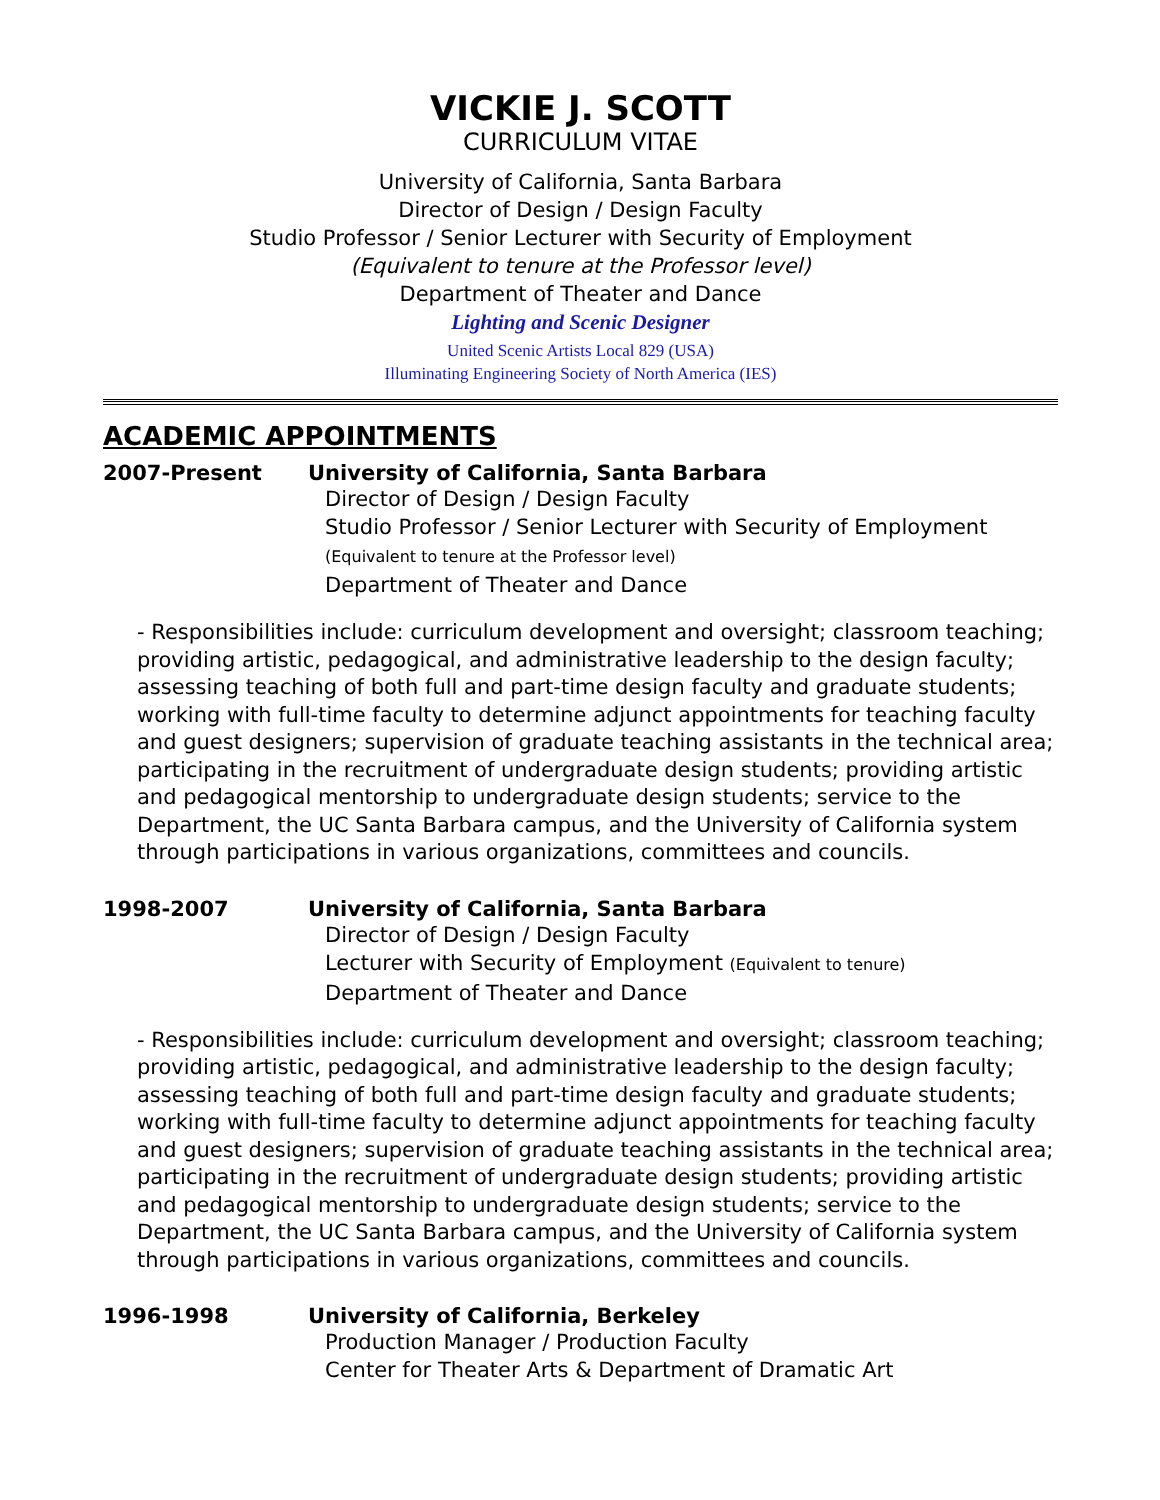VICKIE J. SCOTT
CURRICULUM VITAE
University of California, Santa Barbara
Director of Design / Design Faculty
Studio Professor / Senior Lecturer with Security of Employment
(Equivalent to tenure at the Professor level)
Department of Theater and Dance
Lighting and Scenic Designer
United Scenic Artists Local 829 (USA)
Illuminating Engineering Society of North America (IES)
ACADEMIC APPOINTMENTS
2007-Present University of California, Santa Barbara
Director of Design / Design Faculty
Studio Professor / Senior Lecturer with Security of Employment
(Equivalent to tenure at the Professor level)
Department of Theater and Dance
- Responsibilities include: curriculum development and oversight; classroom teaching; providing artistic, pedagogical, and administrative leadership to the design faculty; assessing teaching of both full and part-time design faculty and graduate students; working with full-time faculty to determine adjunct appointments for teaching faculty and guest designers; supervision of graduate teaching assistants in the technical area; participating in the recruitment of undergraduate design students; providing artistic and pedagogical mentorship to undergraduate design students; service to the Department, the UC Santa Barbara campus, and the University of California system through participations in various organizations, committees and councils.
1998-2007 University of California, Santa Barbara
Director of Design / Design Faculty
Lecturer with Security of Employment (Equivalent to tenure)
Department of Theater and Dance
- Responsibilities include: curriculum development and oversight; classroom teaching; providing artistic, pedagogical, and administrative leadership to the design faculty; assessing teaching of both full and part-time design faculty and graduate students; working with full-time faculty to determine adjunct appointments for teaching faculty and guest designers; supervision of graduate teaching assistants in the technical area; participating in the recruitment of undergraduate design students; providing artistic and pedagogical mentorship to undergraduate design students; service to the Department, the UC Santa Barbara campus, and the University of California system through participations in various organizations, committees and councils.
1996-1998 University of California, Berkeley
Production Manager / Production Faculty
Center for Theater Arts & Department of Dramatic Art